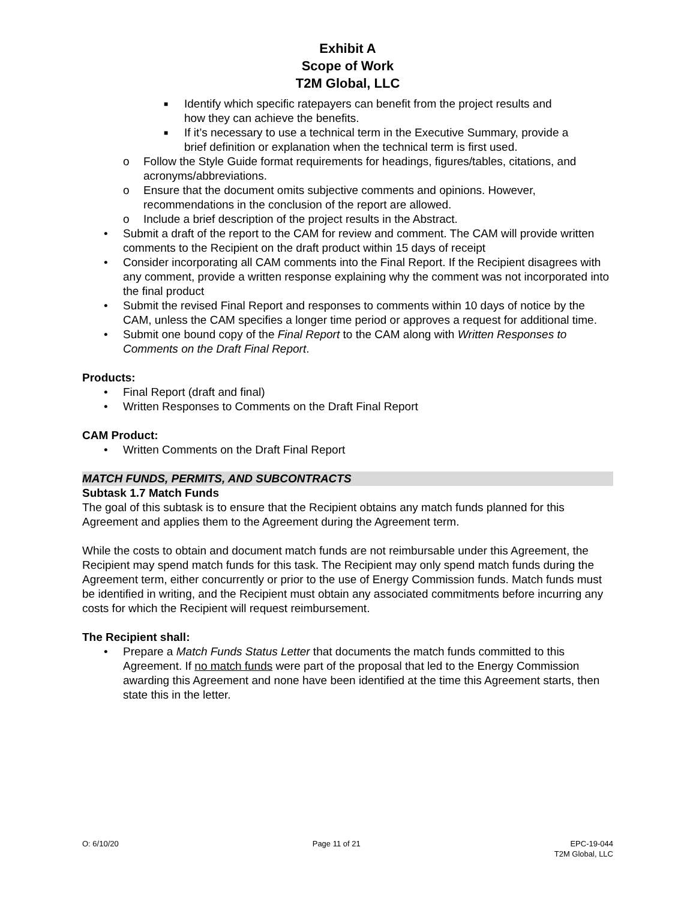Exhibit A
Scope of Work
T2M Global, LLC
■ Identify which specific ratepayers can benefit from the project results and how they can achieve the benefits.
■ If it’s necessary to use a technical term in the Executive Summary, provide a brief definition or explanation when the technical term is first used.
o Follow the Style Guide format requirements for headings, figures/tables, citations, and acronyms/abbreviations.
o Ensure that the document omits subjective comments and opinions. However, recommendations in the conclusion of the report are allowed.
o Include a brief description of the project results in the Abstract.
• Submit a draft of the report to the CAM for review and comment. The CAM will provide written comments to the Recipient on the draft product within 15 days of receipt
• Consider incorporating all CAM comments into the Final Report. If the Recipient disagrees with any comment, provide a written response explaining why the comment was not incorporated into the final product
• Submit the revised Final Report and responses to comments within 10 days of notice by the CAM, unless the CAM specifies a longer time period or approves a request for additional time.
• Submit one bound copy of the Final Report to the CAM along with Written Responses to Comments on the Draft Final Report.
Products:
• Final Report (draft and final)
• Written Responses to Comments on the Draft Final Report
CAM Product:
• Written Comments on the Draft Final Report
MATCH FUNDS, PERMITS, AND SUBCONTRACTS
Subtask 1.7 Match Funds
The goal of this subtask is to ensure that the Recipient obtains any match funds planned for this Agreement and applies them to the Agreement during the Agreement term.
While the costs to obtain and document match funds are not reimbursable under this Agreement, the Recipient may spend match funds for this task. The Recipient may only spend match funds during the Agreement term, either concurrently or prior to the use of Energy Commission funds. Match funds must be identified in writing, and the Recipient must obtain any associated commitments before incurring any costs for which the Recipient will request reimbursement.
The Recipient shall:
• Prepare a Match Funds Status Letter that documents the match funds committed to this Agreement. If no match funds were part of the proposal that led to the Energy Commission awarding this Agreement and none have been identified at the time this Agreement starts, then state this in the letter.
O: 6/10/20 Page 11 of 21 EPC-19-044
T2M Global, LLC